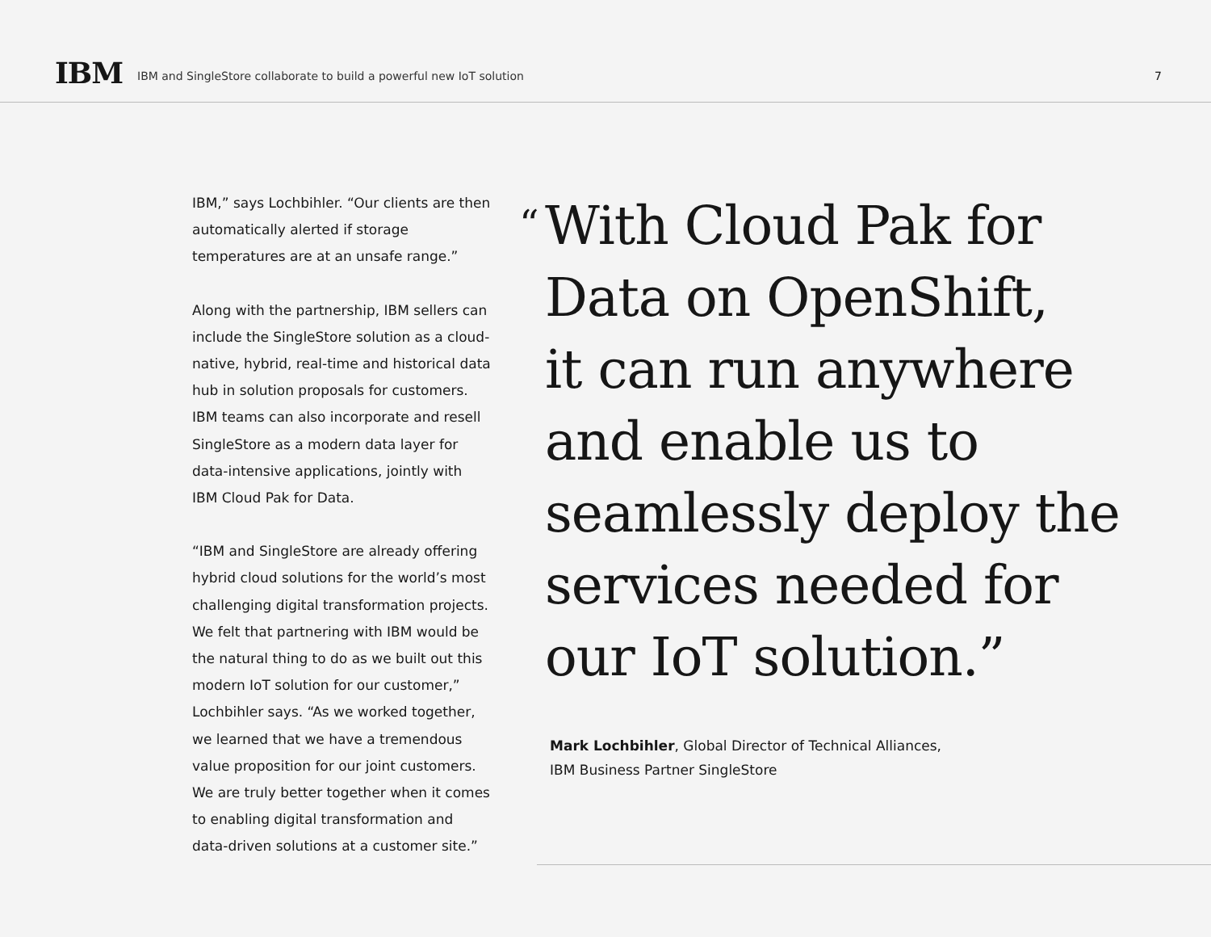IBM
IBM and SingleStore collaborate to build a powerful new IoT solution
7
IBM,” says Lochbihler. “Our clients are then automatically alerted if storage temperatures are at an unsafe range.”
Along with the partnership, IBM sellers can include the SingleStore solution as a cloud-native, hybrid, real-time and historical data hub in solution proposals for customers. IBM teams can also incorporate and resell SingleStore as a modern data layer for data-intensive applications, jointly with IBM Cloud Pak for Data.
“IBM and SingleStore are already offering hybrid cloud solutions for the world’s most challenging digital transformation projects. We felt that partnering with IBM would be the natural thing to do as we built out this modern IoT solution for our customer,” Lochbihler says. “As we worked together, we learned that we have a tremendous value proposition for our joint customers. We are truly better together when it comes to enabling digital transformation and data-driven solutions at a customer site.”
“With Cloud Pak for
Data on OpenShift,
it can run anywhere
and enable us to
seamlessly deploy the
services needed for
our IoT solution.”
Mark Lochbihler, Global Director of Technical Alliances,
IBM Business Partner SingleStore